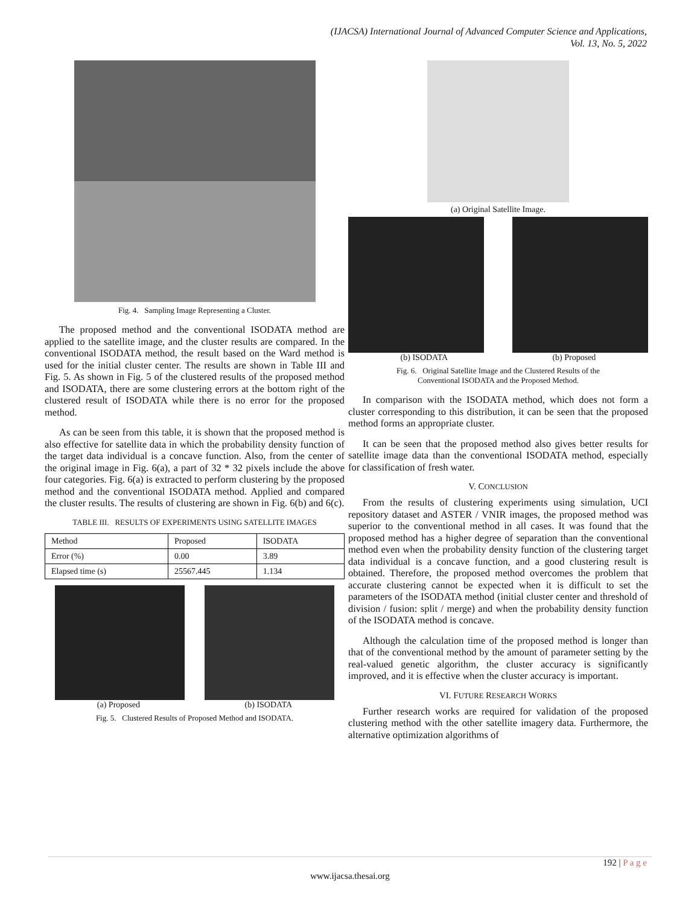(IJACSA) International Journal of Advanced Computer Science and Applications,
Vol. 13, No. 5, 2022
Fig. 4. Sampling Image Representing a Cluster.
The proposed method and the conventional ISODATA method are applied to the satellite image, and the cluster results are compared. In the conventional ISODATA method, the result based on the Ward method is used for the initial cluster center. The results are shown in Table III and Fig. 5. As shown in Fig. 5 of the clustered results of the proposed method and ISODATA, there are some clustering errors at the bottom right of the clustered result of ISODATA while there is no error for the proposed method.
As can be seen from this table, it is shown that the proposed method is also effective for satellite data in which the probability density function of the target data individual is a concave function. Also, from the center of the original image in Fig. 6(a), a part of 32 * 32 pixels include the above four categories. Fig. 6(a) is extracted to perform clustering by the proposed method and the conventional ISODATA method. Applied and compared the cluster results. The results of clustering are shown in Fig. 6(b) and 6(c).
TABLE III. RESULTS OF EXPERIMENTS USING SATELLITE IMAGES
| Method | Proposed | ISODATA |
| Error (%) | 0.00 | 3.89 |
| Elapsed time (s) | 25567.445 | 1.134 |
(a) Proposed (b) ISODATA
Fig. 5. Clustered Results of Proposed Method and ISODATA.
(a) Original Satellite Image.
(b) ISODATA (b) Proposed
Fig. 6. Original Satellite Image and the Clustered Results of the
Conventional ISODATA and the Proposed Method.
In comparison with the ISODATA method, which does not form a cluster corresponding to this distribution, it can be seen that the proposed method forms an appropriate cluster.
It can be seen that the proposed method also gives better results for satellite image data than the conventional ISODATA method, especially for classification of fresh water.
V. CONCLUSION
From the results of clustering experiments using simulation, UCI repository dataset and ASTER / VNIR images, the proposed method was superior to the conventional method in all cases. It was found that the proposed method has a higher degree of separation than the conventional method even when the probability density function of the clustering target data individual is a concave function, and a good clustering result is obtained. Therefore, the proposed method overcomes the problem that accurate clustering cannot be expected when it is difficult to set the parameters of the ISODATA method (initial cluster center and threshold of division / fusion: split / merge) and when the probability density function of the ISODATA method is concave.
Although the calculation time of the proposed method is longer than that of the conventional method by the amount of parameter setting by the real-valued genetic algorithm, the cluster accuracy is significantly improved, and it is effective when the cluster accuracy is important.
VI. FUTURE RESEARCH WORKS
Further research works are required for validation of the proposed clustering method with the other satellite imagery data. Furthermore, the alternative optimization algorithms of
192 | P a g e
www.ijacsa.thesai.org